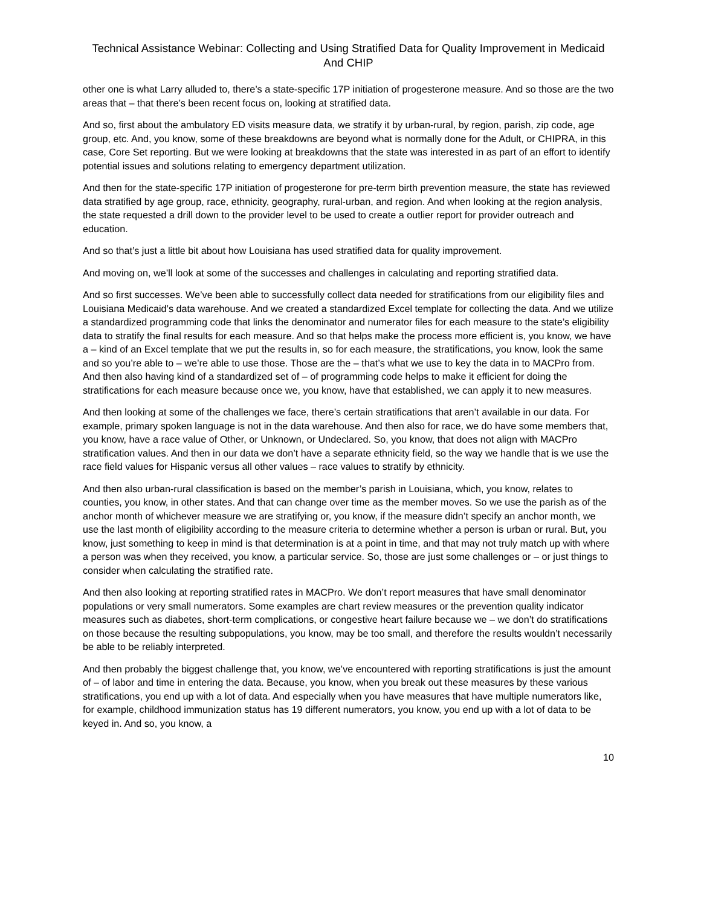Technical Assistance Webinar: Collecting and Using Stratified Data for Quality Improvement in Medicaid And CHIP
other one is what Larry alluded to, there’s a state-specific 17P initiation of progesterone measure. And so those are the two areas that – that there’s been recent focus on, looking at stratified data.
And so, first about the ambulatory ED visits measure data, we stratify it by urban-rural, by region, parish, zip code, age group, etc. And, you know, some of these breakdowns are beyond what is normally done for the Adult, or CHIPRA, in this case, Core Set reporting. But we were looking at breakdowns that the state was interested in as part of an effort to identify potential issues and solutions relating to emergency department utilization.
And then for the state-specific 17P initiation of progesterone for pre-term birth prevention measure, the state has reviewed data stratified by age group, race, ethnicity, geography, rural-urban, and region. And when looking at the region analysis, the state requested a drill down to the provider level to be used to create a outlier report for provider outreach and education.
And so that’s just a little bit about how Louisiana has used stratified data for quality improvement.
And moving on, we’ll look at some of the successes and challenges in calculating and reporting stratified data.
And so first successes. We’ve been able to successfully collect data needed for stratifications from our eligibility files and Louisiana Medicaid’s data warehouse. And we created a standardized Excel template for collecting the data. And we utilize a standardized programming code that links the denominator and numerator files for each measure to the state’s eligibility data to stratify the final results for each measure. And so that helps make the process more efficient is, you know, we have a – kind of an Excel template that we put the results in, so for each measure, the stratifications, you know, look the same and so you’re able to – we’re able to use those. Those are the – that’s what we use to key the data in to MACPro from. And then also having kind of a standardized set of – of programming code helps to make it efficient for doing the stratifications for each measure because once we, you know, have that established, we can apply it to new measures.
And then looking at some of the challenges we face, there’s certain stratifications that aren’t available in our data. For example, primary spoken language is not in the data warehouse. And then also for race, we do have some members that, you know, have a race value of Other, or Unknown, or Undeclared. So, you know, that does not align with MACPro stratification values. And then in our data we don’t have a separate ethnicity field, so the way we handle that is we use the race field values for Hispanic versus all other values – race values to stratify by ethnicity.
And then also urban-rural classification is based on the member’s parish in Louisiana, which, you know, relates to counties, you know, in other states. And that can change over time as the member moves. So we use the parish as of the anchor month of whichever measure we are stratifying or, you know, if the measure didn’t specify an anchor month, we use the last month of eligibility according to the measure criteria to determine whether a person is urban or rural. But, you know, just something to keep in mind is that determination is at a point in time, and that may not truly match up with where a person was when they received, you know, a particular service. So, those are just some challenges or – or just things to consider when calculating the stratified rate.
And then also looking at reporting stratified rates in MACPro. We don’t report measures that have small denominator populations or very small numerators. Some examples are chart review measures or the prevention quality indicator measures such as diabetes, short-term complications, or congestive heart failure because we – we don’t do stratifications on those because the resulting subpopulations, you know, may be too small, and therefore the results wouldn’t necessarily be able to be reliably interpreted.
And then probably the biggest challenge that, you know, we’ve encountered with reporting stratifications is just the amount of – of labor and time in entering the data. Because, you know, when you break out these measures by these various stratifications, you end up with a lot of data. And especially when you have measures that have multiple numerators like, for example, childhood immunization status has 19 different numerators, you know, you end up with a lot of data to be keyed in. And so, you know, a
10